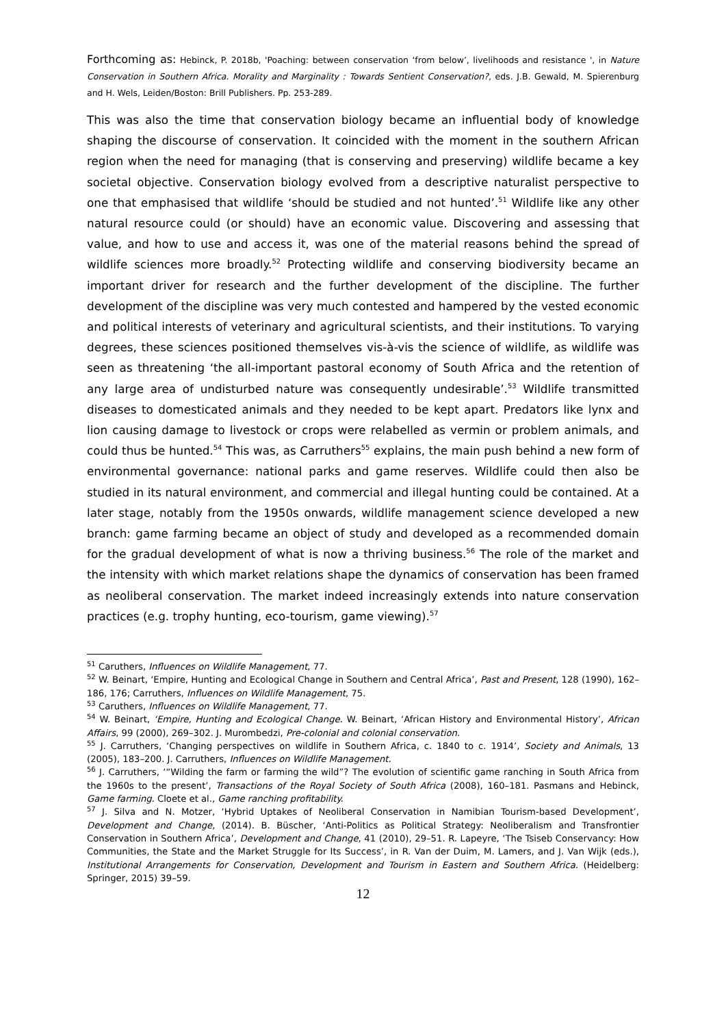Forthcoming as: Hebinck, P. 2018b, 'Poaching: between conservation ‘from below’, livelihoods and resistance ', in Nature Conservation in Southern Africa. Morality and Marginality : Towards Sentient Conservation?, eds. J.B. Gewald, M. Spierenburg and H. Wels, Leiden/Boston: Brill Publishers. Pp. 253-289.
This was also the time that conservation biology became an influential body of knowledge shaping the discourse of conservation. It coincided with the moment in the southern African region when the need for managing (that is conserving and preserving) wildlife became a key societal objective. Conservation biology evolved from a descriptive naturalist perspective to one that emphasised that wildlife ‘should be studied and not hunted’.<sup>51</sup> Wildlife like any other natural resource could (or should) have an economic value. Discovering and assessing that value, and how to use and access it, was one of the material reasons behind the spread of wildlife sciences more broadly.<sup>52</sup> Protecting wildlife and conserving biodiversity became an important driver for research and the further development of the discipline. The further development of the discipline was very much contested and hampered by the vested economic and political interests of veterinary and agricultural scientists, and their institutions. To varying degrees, these sciences positioned themselves vis-à-vis the science of wildlife, as wildlife was seen as threatening ‘the all-important pastoral economy of South Africa and the retention of any large area of undisturbed nature was consequently undesirable’.<sup>53</sup> Wildlife transmitted diseases to domesticated animals and they needed to be kept apart. Predators like lynx and lion causing damage to livestock or crops were relabelled as vermin or problem animals, and could thus be hunted.<sup>54</sup> This was, as Carruthers<sup>55</sup> explains, the main push behind a new form of environmental governance: national parks and game reserves. Wildlife could then also be studied in its natural environment, and commercial and illegal hunting could be contained. At a later stage, notably from the 1950s onwards, wildlife management science developed a new branch: game farming became an object of study and developed as a recommended domain for the gradual development of what is now a thriving business.<sup>56</sup> The role of the market and the intensity with which market relations shape the dynamics of conservation has been framed as neoliberal conservation. The market indeed increasingly extends into nature conservation practices (e.g. trophy hunting, eco-tourism, game viewing).<sup>57</sup>
<sup>51</sup> Caruthers, Influences on Wildlife Management, 77.
<sup>52</sup> W. Beinart, ‘Empire, Hunting and Ecological Change in Southern and Central Africa’, Past and Present, 128 (1990), 162–186, 176; Carruthers, Influences on Wildlife Management, 75.
<sup>53</sup> Caruthers, Influences on Wildlife Management, 77.
<sup>54</sup> W. Beinart, ‘Empire, Hunting and Ecological Change. W. Beinart, ‘African History and Environmental History’, African Affairs, 99 (2000), 269–302. J. Murombedzi, Pre-colonial and colonial conservation.
<sup>55</sup> J. Carruthers, ‘Changing perspectives on wildlife in Southern Africa, c. 1840 to c. 1914’, Society and Animals, 13 (2005), 183–200. J. Carruthers, Influences on Wildlife Management.
<sup>56</sup> J. Carruthers, ‘“Wilding the farm or farming the wild”? The evolution of scientific game ranching in South Africa from the 1960s to the present’, Transactions of the Royal Society of South Africa (2008), 160–181. Pasmans and Hebinck, Game farming. Cloete et al., Game ranching profitability.
<sup>57</sup> J. Silva and N. Motzer, ‘Hybrid Uptakes of Neoliberal Conservation in Namibian Tourism-based Development’, Development and Change, (2014). B. Büscher, ‘Anti-Politics as Political Strategy: Neoliberalism and Transfrontier Conservation in Southern Africa’, Development and Change, 41 (2010), 29–51. R. Lapeyre, ‘The Tsiseb Conservancy: How Communities, the State and the Market Struggle for Its Success’, in R. Van der Duim, M. Lamers, and J. Van Wijk (eds.), Institutional Arrangements for Conservation, Development and Tourism in Eastern and Southern Africa. (Heidelberg: Springer, 2015) 39–59.
12